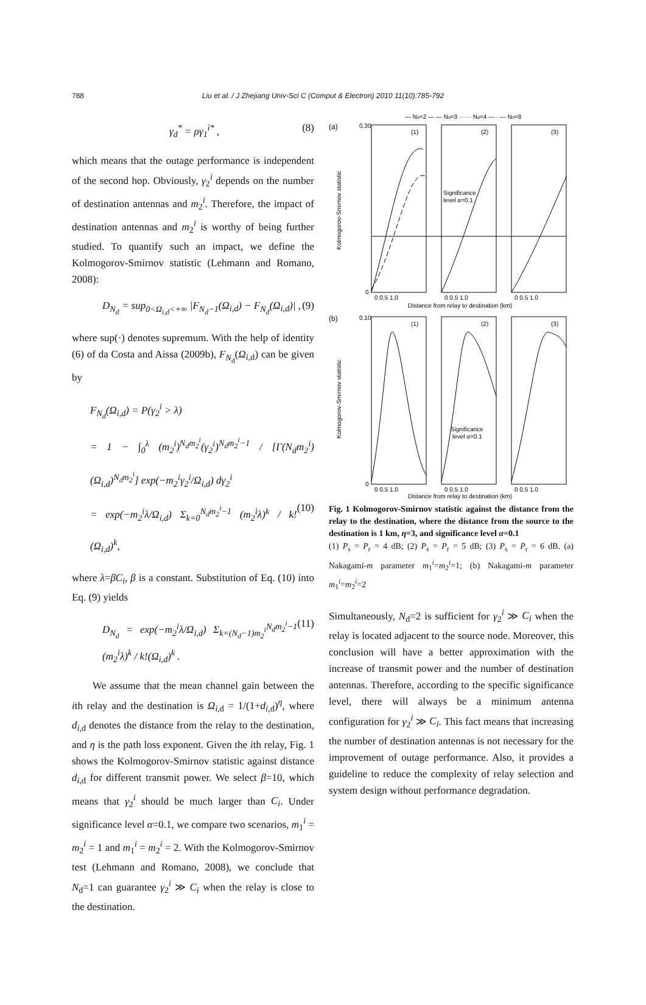788 Liu et al. / J Zhejiang Univ-Sci C (Comput & Electron) 2010 11(10):785-792
γ<sub>d</sub><sup>*</sup> = ργ<sub>1</sub><sup>i*</sup> , (8)
which means that the outage performance is independent of the second hop. Obviously, γ<sub>2</sub><sup>i</sup> depends on the number of destination antennas and m<sub>2</sub><sup>i</sup>. Therefore, the impact of destination antennas and m<sub>2</sub><sup>i</sup> is worthy of being further studied. To quantify such an impact, we define the Kolmogorov-Smirnov statistic (Lehmann and Romano, 2008):
D<sub>N<sub>d</sub></sub> = sup<sub>0<Ω<sub>i,d</sub><+∞</sub> |F<sub>N<sub>d</sub>−1</sub>(Ω<sub>i,d</sub>) − F<sub>N<sub>d</sub></sub>(Ω<sub>i,d</sub>)| , (9)
where sup(·) denotes supremum. With the help of identity (6) of da Costa and Aissa (2009b), F<sub>N<sub>d</sub></sub>(Ω<sub>i,d</sub>) can be given by
F<sub>N<sub>d</sub></sub>(Ω<sub>i,d</sub>) = P(γ<sub>2</sub><sup>i</sup> > λ)
= 1 − ∫<sub>0</sub><sup>λ</sup> (m<sub>2</sub><sup>i</sup>)<sup>N<sub>d</sub>m<sub>2</sub><sup>i</sup></sup>(γ<sub>2</sub><sup>i</sup>)<sup>N<sub>d</sub>m<sub>2</sub><sup>i</sup>−1</sup> / [Γ(N<sub>d</sub>m<sub>2</sub><sup>i</sup>)(Ω<sub>i,d</sub>)<sup>N<sub>d</sub>m<sub>2</sub><sup>i</sup></sup>] exp(−m<sub>2</sub><sup>i</sup>γ<sub>2</sub><sup>i</sup>/Ω<sub>i,d</sub>) dγ<sub>2</sub><sup>i</sup>
= exp(−m<sub>2</sub><sup>i</sup>λ/Ω<sub>i,d</sub>) Σ<sub>k=0</sub><sup>N<sub>d</sub>m<sub>2</sub><sup>i</sup>−1</sup> (m<sub>2</sub><sup>i</sup>λ)<sup>k</sup> / k!(Ω<sub>i,d</sub>)<sup>k</sup>, (10)
where λ=βC<sub>i</sub>, β is a constant. Substitution of Eq. (10) into Eq. (9) yields
D<sub>N<sub>d</sub></sub> = exp(−m<sub>2</sub><sup>i</sup>λ/Ω<sub>i,d</sub>) Σ<sub>k=(N<sub>d</sub>−1)m<sub>2</sub><sup>i</sup></sub><sup>N<sub>d</sub>m<sub>2</sub><sup>i</sup>−1</sup> (m<sub>2</sub><sup>i</sup>λ)<sup>k</sup> / k!(Ω<sub>i,d</sub>)<sup>k</sup> . (11)
We assume that the mean channel gain between the ith relay and the destination is Ω<sub>i,d</sub> = 1/(1+d<sub>i,d</sub>)<sup>η</sup>, where d<sub>i,d</sub> denotes the distance from the relay to the destination, and η is the path loss exponent. Given the ith relay, Fig. 1 shows the Kolmogorov-Smirnov statistic against distance d<sub>i,d</sub> for different transmit power. We select β=10, which means that γ<sub>2</sub><sup>i</sup> should be much larger than C<sub>i</sub>. Under significance level α=0.1, we compare two scenarios, m<sub>1</sub><sup>i</sup> = m<sub>2</sub><sup>i</sup> = 1 and m<sub>1</sub><sup>i</sup> = m<sub>2</sub><sup>i</sup> = 2. With the Kolmogorov-Smirnov test (Lehmann and Romano, 2008), we conclude that N<sub>d</sub>=1 can guarantee γ<sub>2</sub><sup>i</sup> ≫ C<sub>i</sub> when the relay is close to the destination.
— Nd=2 — — Nd=3 ······ Nd=4 — · — Nd=8
(a)
Kolmogorov-Smirnov statistic
0.30
0
0 0.5 1.0
0 0.5 1.0
0 0.5 1.0
(1)
(2)
(3)
Significance
level α=0.1
Distance from relay to destination (km)
(b)
0.10
0
Kolmogorov-Smirnov statistic
(1)
(2)
(3)
Significance
level α=0.1
0 0.5 1.0
0 0.5 1.0
0 0.5 1.0
Distance from relay to destination (km)
Fig. 1 Kolmogorov-Smirnov statistic against the distance from the relay to the destination, where the distance from the source to the destination is 1 km, η=3, and significance level α=0.1
(1) P<sub>s</sub> = P<sub>r</sub> = 4 dB; (2) P<sub>s</sub> = P<sub>r</sub> = 5 dB; (3) P<sub>s</sub> = P<sub>r</sub> = 6 dB. (a) Nakagami-m parameter m<sub>1</sub><sup>i</sup>=m<sub>2</sub><sup>i</sup>=1; (b) Nakagami-m parameter m<sub>1</sub><sup>i</sup>=m<sub>2</sub><sup>i</sup>=2
Simultaneously, N<sub>d</sub>=2 is sufficient for γ<sub>2</sub><sup>i</sup> ≫ C<sub>i</sub> when the relay is located adjacent to the source node. Moreover, this conclusion will have a better approximation with the increase of transmit power and the number of destination antennas. Therefore, according to the specific significance level, there will always be a minimum antenna configuration for γ<sub>2</sub><sup>i</sup> ≫ C<sub>i</sub>. This fact means that increasing the number of destination antennas is not necessary for the improvement of outage performance. Also, it provides a guideline to reduce the complexity of relay selection and system design without performance degradation.